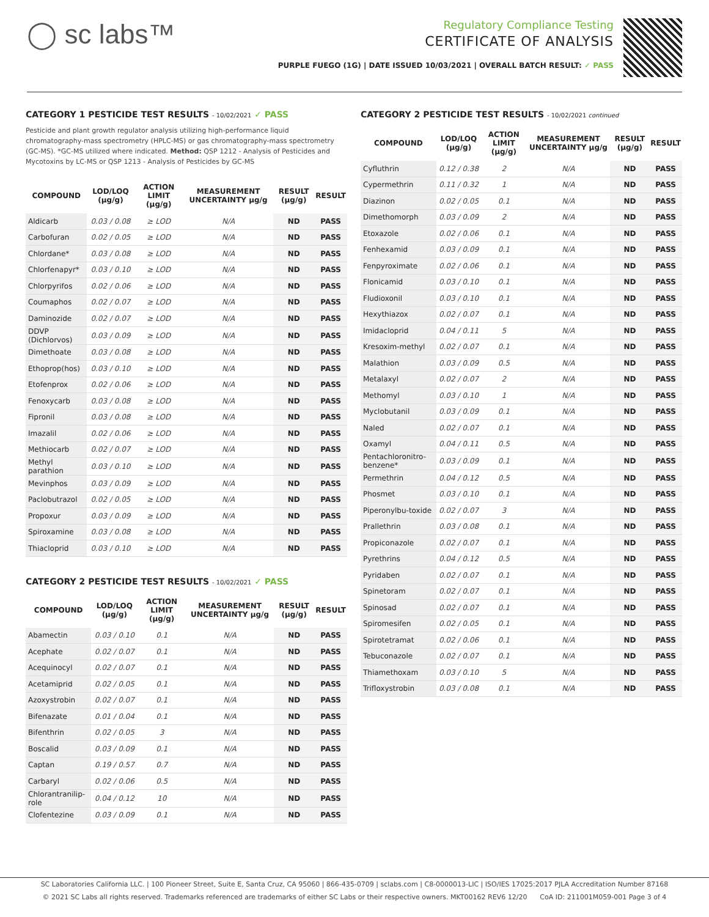◯ sc labs™
Regulatory Compliance Testing
CERTIFICATE OF ANALYSIS
PURPLE FUEGO (1G) | DATE ISSUED 10/03/2021 | OVERALL BATCH RESULT: ✓ PASS
CATEGORY 1 PESTICIDE TEST RESULTS - 10/02/2021 ✓ PASS
Pesticide and plant growth regulator analysis utilizing high-performance liquid chromatography-mass spectrometry (HPLC-MS) or gas chromatography-mass spectrometry (GC-MS). *GC-MS utilized where indicated. Method: QSP 1212 - Analysis of Pesticides and Mycotoxins by LC-MS or QSP 1213 - Analysis of Pesticides by GC-MS
| COMPOUND | LOD/LOQ (μg/g) | ACTION LIMIT (μg/g) | MEASUREMENT UNCERTAINTY μg/g | RESULT (μg/g) | RESULT |
| --- | --- | --- | --- | --- | --- |
| Aldicarb | 0.03 / 0.08 | ≥ LOD | N/A | ND | PASS |
| Carbofuran | 0.02 / 0.05 | ≥ LOD | N/A | ND | PASS |
| Chlordane* | 0.03 / 0.08 | ≥ LOD | N/A | ND | PASS |
| Chlorfenapyr* | 0.03 / 0.10 | ≥ LOD | N/A | ND | PASS |
| Chlorpyrifos | 0.02 / 0.06 | ≥ LOD | N/A | ND | PASS |
| Coumaphos | 0.02 / 0.07 | ≥ LOD | N/A | ND | PASS |
| Daminozide | 0.02 / 0.07 | ≥ LOD | N/A | ND | PASS |
| DDVP (Dichlorvos) | 0.03 / 0.09 | ≥ LOD | N/A | ND | PASS |
| Dimethoate | 0.03 / 0.08 | ≥ LOD | N/A | ND | PASS |
| Ethoprop(hos) | 0.03 / 0.10 | ≥ LOD | N/A | ND | PASS |
| Etofenprox | 0.02 / 0.06 | ≥ LOD | N/A | ND | PASS |
| Fenoxycarb | 0.03 / 0.08 | ≥ LOD | N/A | ND | PASS |
| Fipronil | 0.03 / 0.08 | ≥ LOD | N/A | ND | PASS |
| Imazalil | 0.02 / 0.06 | ≥ LOD | N/A | ND | PASS |
| Methiocarb | 0.02 / 0.07 | ≥ LOD | N/A | ND | PASS |
| Methyl parathion | 0.03 / 0.10 | ≥ LOD | N/A | ND | PASS |
| Mevinphos | 0.03 / 0.09 | ≥ LOD | N/A | ND | PASS |
| Paclobutrazol | 0.02 / 0.05 | ≥ LOD | N/A | ND | PASS |
| Propoxur | 0.03 / 0.09 | ≥ LOD | N/A | ND | PASS |
| Spiroxamine | 0.03 / 0.08 | ≥ LOD | N/A | ND | PASS |
| Thiacloprid | 0.03 / 0.10 | ≥ LOD | N/A | ND | PASS |
CATEGORY 2 PESTICIDE TEST RESULTS - 10/02/2021 ✓ PASS
| COMPOUND | LOD/LOQ (μg/g) | ACTION LIMIT (μg/g) | MEASUREMENT UNCERTAINTY μg/g | RESULT (μg/g) | RESULT |
| --- | --- | --- | --- | --- | --- |
| Abamectin | 0.03 / 0.10 | 0.1 | N/A | ND | PASS |
| Acephate | 0.02 / 0.07 | 0.1 | N/A | ND | PASS |
| Acequinocyl | 0.02 / 0.07 | 0.1 | N/A | ND | PASS |
| Acetamiprid | 0.02 / 0.05 | 0.1 | N/A | ND | PASS |
| Azoxystrobin | 0.02 / 0.07 | 0.1 | N/A | ND | PASS |
| Bifenazate | 0.01 / 0.04 | 0.1 | N/A | ND | PASS |
| Bifenthrin | 0.02 / 0.05 | 3 | N/A | ND | PASS |
| Boscalid | 0.03 / 0.09 | 0.1 | N/A | ND | PASS |
| Captan | 0.19 / 0.57 | 0.7 | N/A | ND | PASS |
| Carbaryl | 0.02 / 0.06 | 0.5 | N/A | ND | PASS |
| Chlorantranilip-role | 0.04 / 0.12 | 10 | N/A | ND | PASS |
| Clofentezine | 0.03 / 0.09 | 0.1 | N/A | ND | PASS |
CATEGORY 2 PESTICIDE TEST RESULTS - 10/02/2021 continued
| COMPOUND | LOD/LOQ (μg/g) | ACTION LIMIT (μg/g) | MEASUREMENT UNCERTAINTY μg/g | RESULT (μg/g) | RESULT |
| --- | --- | --- | --- | --- | --- |
| Cyfluthrin | 0.12 / 0.38 | 2 | N/A | ND | PASS |
| Cypermethrin | 0.11 / 0.32 | 1 | N/A | ND | PASS |
| Diazinon | 0.02 / 0.05 | 0.1 | N/A | ND | PASS |
| Dimethomorph | 0.03 / 0.09 | 2 | N/A | ND | PASS |
| Etoxazole | 0.02 / 0.06 | 0.1 | N/A | ND | PASS |
| Fenhexamid | 0.03 / 0.09 | 0.1 | N/A | ND | PASS |
| Fenpyroximate | 0.02 / 0.06 | 0.1 | N/A | ND | PASS |
| Flonicamid | 0.03 / 0.10 | 0.1 | N/A | ND | PASS |
| Fludioxonil | 0.03 / 0.10 | 0.1 | N/A | ND | PASS |
| Hexythiazox | 0.02 / 0.07 | 0.1 | N/A | ND | PASS |
| Imidacloprid | 0.04 / 0.11 | 5 | N/A | ND | PASS |
| Kresoxim-methyl | 0.02 / 0.07 | 0.1 | N/A | ND | PASS |
| Malathion | 0.03 / 0.09 | 0.5 | N/A | ND | PASS |
| Metalaxyl | 0.02 / 0.07 | 2 | N/A | ND | PASS |
| Methomyl | 0.03 / 0.10 | 1 | N/A | ND | PASS |
| Myclobutanil | 0.03 / 0.09 | 0.1 | N/A | ND | PASS |
| Naled | 0.02 / 0.07 | 0.1 | N/A | ND | PASS |
| Oxamyl | 0.04 / 0.11 | 0.5 | N/A | ND | PASS |
| Pentachloronitro-benzene* | 0.03 / 0.09 | 0.1 | N/A | ND | PASS |
| Permethrin | 0.04 / 0.12 | 0.5 | N/A | ND | PASS |
| Phosmet | 0.03 / 0.10 | 0.1 | N/A | ND | PASS |
| Piperonylbu-toxide | 0.02 / 0.07 | 3 | N/A | ND | PASS |
| Prallethrin | 0.03 / 0.08 | 0.1 | N/A | ND | PASS |
| Propiconazole | 0.02 / 0.07 | 0.1 | N/A | ND | PASS |
| Pyrethrins | 0.04 / 0.12 | 0.5 | N/A | ND | PASS |
| Pyridaben | 0.02 / 0.07 | 0.1 | N/A | ND | PASS |
| Spinetoram | 0.02 / 0.07 | 0.1 | N/A | ND | PASS |
| Spinosad | 0.02 / 0.07 | 0.1 | N/A | ND | PASS |
| Spiromesifen | 0.02 / 0.05 | 0.1 | N/A | ND | PASS |
| Spirotetramat | 0.02 / 0.06 | 0.1 | N/A | ND | PASS |
| Tebuconazole | 0.02 / 0.07 | 0.1 | N/A | ND | PASS |
| Thiamethoxam | 0.03 / 0.10 | 5 | N/A | ND | PASS |
| Trifloxystrobin | 0.03 / 0.08 | 0.1 | N/A | ND | PASS |
SC Laboratories California LLC. | 100 Pioneer Street, Suite E, Santa Cruz, CA 95060 | 866-435-0709 | sclabs.com | C8-0000013-LIC | ISO/IES 17025:2017 PJLA Accreditation Number 87168
© 2021 SC Labs all rights reserved. Trademarks referenced are trademarks of either SC Labs or their respective owners. MKT00162 REV6 12/20 CoA ID: 211001M059-001 Page 3 of 4